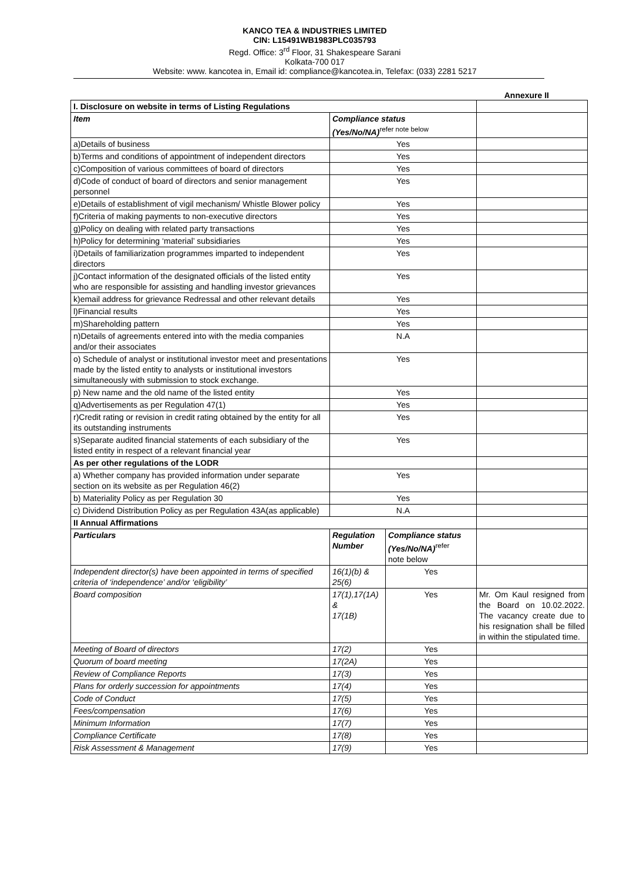KANCO TEA & INDUSTRIES LIMITED
CIN: L15491WB1983PLC035793
Regd. Office: 3<sup>rd</sup> Floor, 31 Shakespeare Sarani
Kolkata-700 017
Website: www. kancotea in, Email id: compliance@kancotea.in, Telefax: (033) 2281 5217
Annexure II
| I. Disclosure on website in terms of Listing Regulations | | | |
| Item | Compliance status (Yes/No/NA)<sup>refer note below</sup> | | |
| a)Details of business | Yes | | |
| b)Terms and conditions of appointment of independent directors | Yes | | |
| c)Composition of various committees of board of directors | Yes | | |
| d)Code of conduct of board of directors and senior management personnel | Yes | | |
| e)Details of establishment of vigil mechanism/ Whistle Blower policy | Yes | | |
| f)Criteria of making payments to non-executive directors | Yes | | |
| g)Policy on dealing with related party transactions | Yes | | |
| h)Policy for determining ‘material’ subsidiaries | Yes | | |
| i)Details of familiarization programmes imparted to independent directors | Yes | | |
| j)Contact information of the designated officials of the listed entity who are responsible for assisting and handling investor grievances | Yes | | |
| k)email address for grievance Redressal and other relevant details | Yes | | |
| l)Financial results | Yes | | |
| m)Shareholding pattern | Yes | | |
| n)Details of agreements entered into with the media companies and/or their associates | N.A | | |
| o) Schedule of analyst or institutional investor meet and presentations made by the listed entity to analysts or institutional investors simultaneously with submission to stock exchange. | Yes | | |
| p) New name and the old name of the listed entity | Yes | | |
| q)Advertisements as per Regulation 47(1) | Yes | | |
| r)Credit rating or revision in credit rating obtained by the entity for all its outstanding instruments | Yes | | |
| s)Separate audited financial statements of each subsidiary of the listed entity in respect of a relevant financial year | Yes | | |
| As per other regulations of the LODR | | | |
| a) Whether company has provided information under separate section on its website as per Regulation 46(2) | Yes | | |
| b) Materiality Policy as per Regulation 30 | Yes | | |
| c) Dividend Distribution Policy as per Regulation 43A(as applicable) | N.A | | |
| II Annual Affirmations | | | |
| Particulars | Regulation Number | Compliance status (Yes/No/NA)<sup>refer</sup> note below | |
| Independent director(s) have been appointed in terms of specified criteria of ‘independence’ and/or ‘eligibility’ | 16(1)(b) & 25(6) | Yes | |
| Board composition | 17(1),17(1A) & 17(1B) | Yes | Mr. Om Kaul resigned from the Board on 10.02.2022. The vacancy create due to his resignation shall be filled in within the stipulated time. |
| Meeting of Board of directors | 17(2) | Yes | |
| Quorum of board meeting | 17(2A) | Yes | |
| Review of Compliance Reports | 17(3) | Yes | |
| Plans for orderly succession for appointments | 17(4) | Yes | |
| Code of Conduct | 17(5) | Yes | |
| Fees/compensation | 17(6) | Yes | |
| Minimum Information | 17(7) | Yes | |
| Compliance Certificate | 17(8) | Yes | |
| Risk Assessment & Management | 17(9) | Yes | |